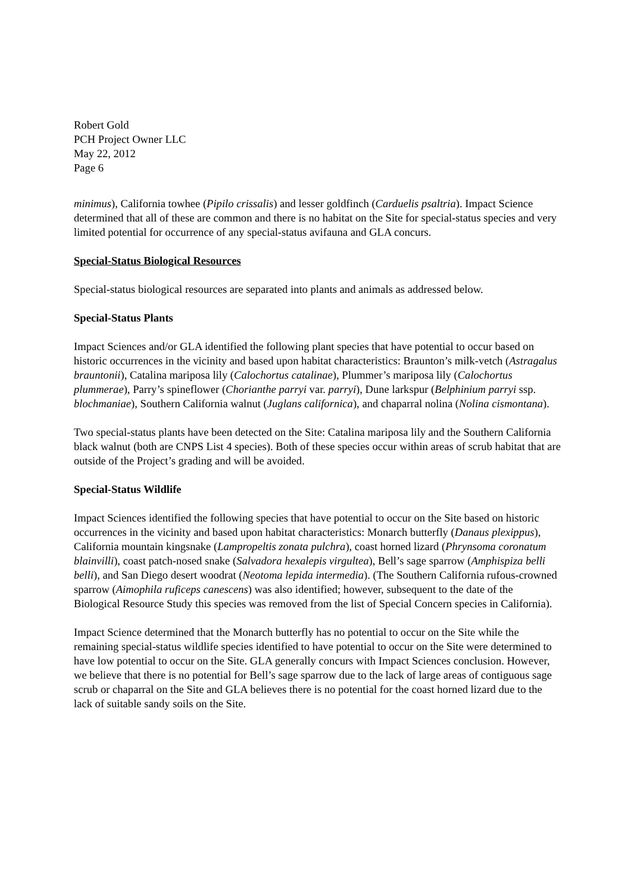Robert Gold
PCH Project Owner LLC
May 22, 2012
Page 6
minimus), California towhee (Pipilo crissalis) and lesser goldfinch (Carduelis psaltria). Impact Science determined that all of these are common and there is no habitat on the Site for special-status species and very limited potential for occurrence of any special-status avifauna and GLA concurs.
Special-Status Biological Resources
Special-status biological resources are separated into plants and animals as addressed below.
Special-Status Plants
Impact Sciences and/or GLA identified the following plant species that have potential to occur based on historic occurrences in the vicinity and based upon habitat characteristics: Braunton’s milk-vetch (Astragalus brauntonii), Catalina mariposa lily (Calochortus catalinae), Plummer’s mariposa lily (Calochortus plummerae), Parry’s spineflower (Chorianthe parryi var. parryi), Dune larkspur (Belphinium parryi ssp. blochmaniae), Southern California walnut (Juglans californica), and chaparral nolina (Nolina cismontana).
Two special-status plants have been detected on the Site: Catalina mariposa lily and the Southern California black walnut (both are CNPS List 4 species). Both of these species occur within areas of scrub habitat that are outside of the Project’s grading and will be avoided.
Special-Status Wildlife
Impact Sciences identified the following species that have potential to occur on the Site based on historic occurrences in the vicinity and based upon habitat characteristics: Monarch butterfly (Danaus plexippus), California mountain kingsnake (Lampropeltis zonata pulchra), coast horned lizard (Phrynsoma coronatum blainvilli), coast patch-nosed snake (Salvadora hexalepis virgultea), Bell’s sage sparrow (Amphispiza belli belli), and San Diego desert woodrat (Neotoma lepida intermedia). (The Southern California rufous-crowned sparrow (Aimophila ruficeps canescens) was also identified; however, subsequent to the date of the Biological Resource Study this species was removed from the list of Special Concern species in California).
Impact Science determined that the Monarch butterfly has no potential to occur on the Site while the remaining special-status wildlife species identified to have potential to occur on the Site were determined to have low potential to occur on the Site. GLA generally concurs with Impact Sciences conclusion. However, we believe that there is no potential for Bell’s sage sparrow due to the lack of large areas of contiguous sage scrub or chaparral on the Site and GLA believes there is no potential for the coast horned lizard due to the lack of suitable sandy soils on the Site.